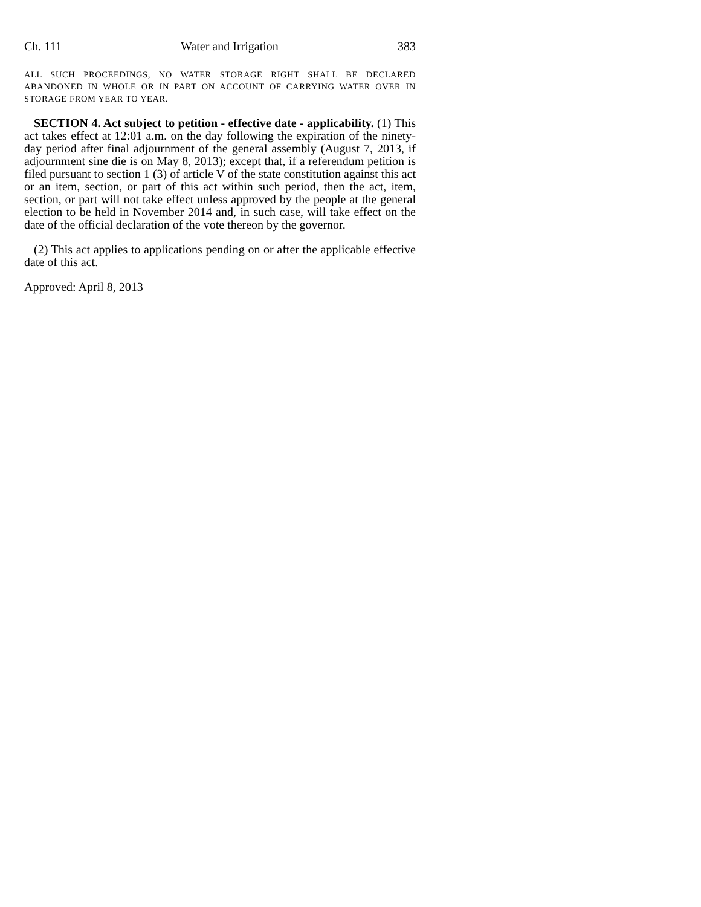Ch. 111 Water and Irrigation 383
ALL SUCH PROCEEDINGS, NO WATER STORAGE RIGHT SHALL BE DECLARED ABANDONED IN WHOLE OR IN PART ON ACCOUNT OF CARRYING WATER OVER IN STORAGE FROM YEAR TO YEAR.
SECTION 4. Act subject to petition - effective date - applicability. (1) This act takes effect at 12:01 a.m. on the day following the expiration of the ninety-day period after final adjournment of the general assembly (August 7, 2013, if adjournment sine die is on May 8, 2013); except that, if a referendum petition is filed pursuant to section 1 (3) of article V of the state constitution against this act or an item, section, or part of this act within such period, then the act, item, section, or part will not take effect unless approved by the people at the general election to be held in November 2014 and, in such case, will take effect on the date of the official declaration of the vote thereon by the governor.
(2) This act applies to applications pending on or after the applicable effective date of this act.
Approved: April 8, 2013